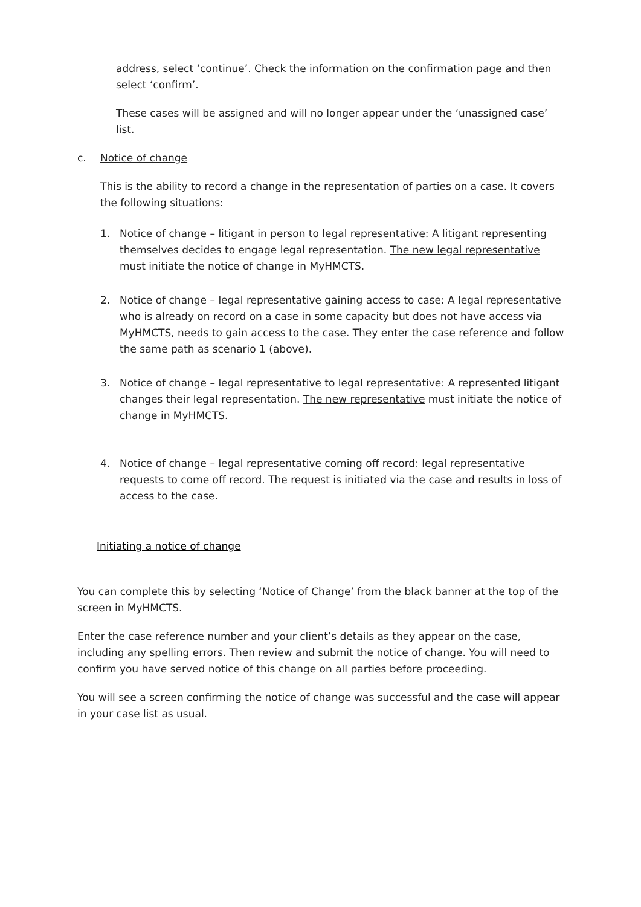address, select ‘continue’. Check the information on the confirmation page and then select ‘confirm’.
These cases will be assigned and will no longer appear under the ‘unassigned case’ list.
c. Notice of change
This is the ability to record a change in the representation of parties on a case. It covers the following situations:
1. Notice of change – litigant in person to legal representative: A litigant representing themselves decides to engage legal representation. The new legal representative must initiate the notice of change in MyHMCTS.
2. Notice of change – legal representative gaining access to case: A legal representative who is already on record on a case in some capacity but does not have access via MyHMCTS, needs to gain access to the case. They enter the case reference and follow the same path as scenario 1 (above).
3. Notice of change – legal representative to legal representative: A represented litigant changes their legal representation. The new representative must initiate the notice of change in MyHMCTS.
4. Notice of change – legal representative coming off record: legal representative requests to come off record. The request is initiated via the case and results in loss of access to the case.
Initiating a notice of change
You can complete this by selecting ‘Notice of Change’ from the black banner at the top of the screen in MyHMCTS.
Enter the case reference number and your client’s details as they appear on the case, including any spelling errors. Then review and submit the notice of change. You will need to confirm you have served notice of this change on all parties before proceeding.
You will see a screen confirming the notice of change was successful and the case will appear in your case list as usual.